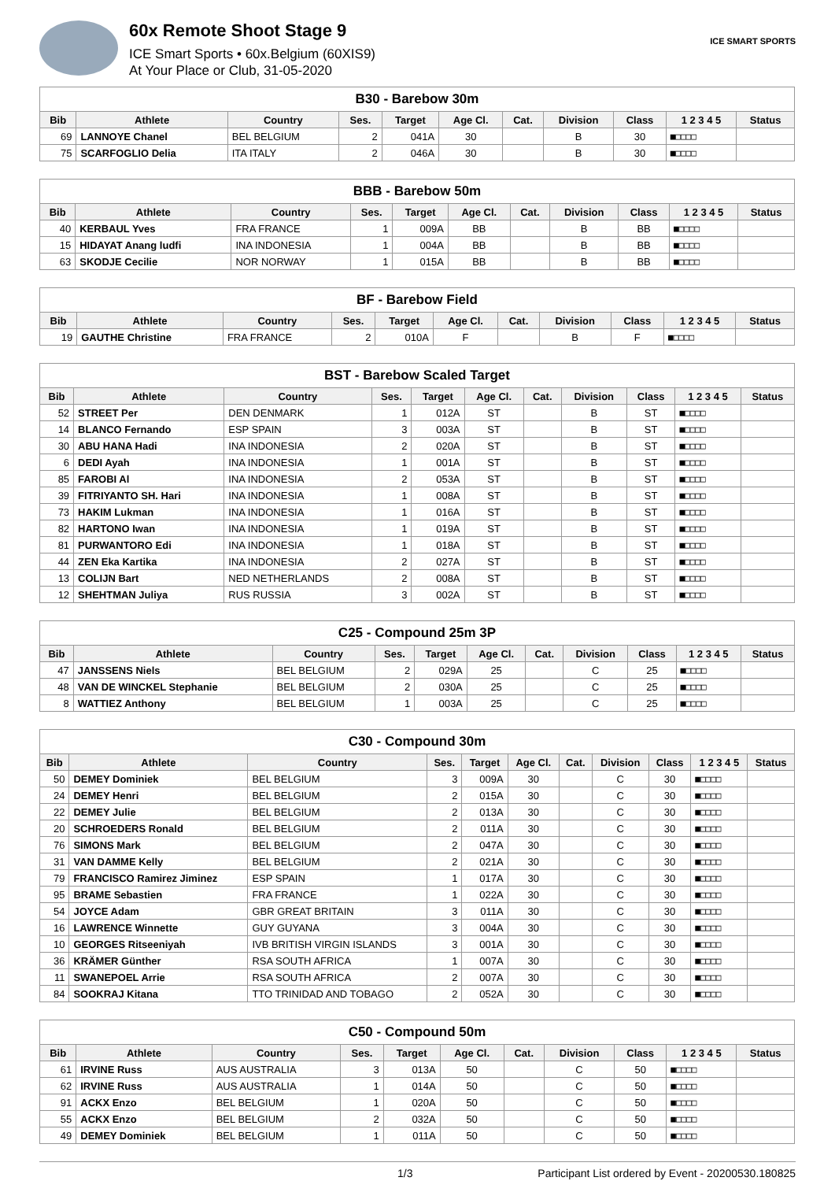60x Remote Shoot Stage 9
ICE Smart Sports • 60x.Belgium (60XIS9)
At Your Place or Club, 31-05-2020
ICE SMART SPORTS
| B30 - Barebow 30m | | | | | | | | | | |
| --- | --- | --- | --- | --- | --- | --- | --- | --- | --- | --- |
| Bib | Athlete | Country | Ses. | Target | Age Cl. | Cat. | Division | Class | 1 2 3 4 5 | Status |
| 69 | LANNOYE Chanel | BEL BELGIUM | 2 | 041A | 30 | | B | 30 | ■□□□□ | |
| 75 | SCARFOGLIO Delia | ITA ITALY | 2 | 046A | 30 | | B | 30 | ■□□□□ | |
| BBB - Barebow 50m | | | | | | | | | | |
| --- | --- | --- | --- | --- | --- | --- | --- | --- | --- | --- |
| Bib | Athlete | Country | Ses. | Target | Age Cl. | Cat. | Division | Class | 1 2 3 4 5 | Status |
| 40 | KERBAUL Yves | FRA FRANCE | 1 | 009A | BB | | B | BB | ■□□□□ | |
| 15 | HIDAYAT Anang ludfi | INA INDONESIA | 1 | 004A | BB | | B | BB | ■□□□□ | |
| 63 | SKODJE Cecilie | NOR NORWAY | 1 | 015A | BB | | B | BB | ■□□□□ | |
| BF - Barebow Field | | | | | | | | | | |
| --- | --- | --- | --- | --- | --- | --- | --- | --- | --- | --- |
| Bib | Athlete | Country | Ses. | Target | Age Cl. | Cat. | Division | Class | 1 2 3 4 5 | Status |
| 19 | GAUTHE Christine | FRA FRANCE | 2 | 010A | F | | B | F | ■□□□□ | |
| BST - Barebow Scaled Target | | | | | | | | | | |
| --- | --- | --- | --- | --- | --- | --- | --- | --- | --- | --- |
| Bib | Athlete | Country | Ses. | Target | Age Cl. | Cat. | Division | Class | 1 2 3 4 5 | Status |
| 52 | STREET Per | DEN DENMARK | 1 | 012A | ST | | B | ST | ■□□□□ | |
| 14 | BLANCO Fernando | ESP SPAIN | 3 | 003A | ST | | B | ST | ■□□□□ | |
| 30 | ABU HANA Hadi | INA INDONESIA | 2 | 020A | ST | | B | ST | ■□□□□ | |
| 6 | DEDI Ayah | INA INDONESIA | 1 | 001A | ST | | B | ST | ■□□□□ | |
| 85 | FAROBI Al | INA INDONESIA | 2 | 053A | ST | | B | ST | ■□□□□ | |
| 39 | FITRIYANTO SH. Hari | INA INDONESIA | 1 | 008A | ST | | B | ST | ■□□□□ | |
| 73 | HAKIM Lukman | INA INDONESIA | 1 | 016A | ST | | B | ST | ■□□□□ | |
| 82 | HARTONO Iwan | INA INDONESIA | 1 | 019A | ST | | B | ST | ■□□□□ | |
| 81 | PURWANTORO Edi | INA INDONESIA | 1 | 018A | ST | | B | ST | ■□□□□ | |
| 44 | ZEN Eka Kartika | INA INDONESIA | 2 | 027A | ST | | B | ST | ■□□□□ | |
| 13 | COLIJN Bart | NED NETHERLANDS | 2 | 008A | ST | | B | ST | ■□□□□ | |
| 12 | SHEHTMAN Juliya | RUS RUSSIA | 3 | 002A | ST | | B | ST | ■□□□□ | |
| C25 - Compound 25m 3P | | | | | | | | | | |
| --- | --- | --- | --- | --- | --- | --- | --- | --- | --- | --- |
| Bib | Athlete | Country | Ses. | Target | Age Cl. | Cat. | Division | Class | 1 2 3 4 5 | Status |
| 47 | JANSSENS Niels | BEL BELGIUM | 2 | 029A | 25 | | C | 25 | ■□□□□ | |
| 48 | VAN DE WINCKEL Stephanie | BEL BELGIUM | 2 | 030A | 25 | | C | 25 | ■□□□□ | |
| 8 | WATTIEZ Anthony | BEL BELGIUM | 1 | 003A | 25 | | C | 25 | ■□□□□ | |
| C30 - Compound 30m | | | | | | | | | | |
| --- | --- | --- | --- | --- | --- | --- | --- | --- | --- | --- |
| Bib | Athlete | Country | Ses. | Target | Age Cl. | Cat. | Division | Class | 1 2 3 4 5 | Status |
| 50 | DEMEY Dominiek | BEL BELGIUM | 3 | 009A | 30 | | C | 30 | ■□□□□ | |
| 24 | DEMEY Henri | BEL BELGIUM | 2 | 015A | 30 | | C | 30 | ■□□□□ | |
| 22 | DEMEY Julie | BEL BELGIUM | 2 | 013A | 30 | | C | 30 | ■□□□□ | |
| 20 | SCHROEDERS Ronald | BEL BELGIUM | 2 | 011A | 30 | | C | 30 | ■□□□□ | |
| 76 | SIMONS Mark | BEL BELGIUM | 2 | 047A | 30 | | C | 30 | ■□□□□ | |
| 31 | VAN DAMME Kelly | BEL BELGIUM | 2 | 021A | 30 | | C | 30 | ■□□□□ | |
| 79 | FRANCISCO Ramirez Jiminez | ESP SPAIN | 1 | 017A | 30 | | C | 30 | ■□□□□ | |
| 95 | BRAME Sebastien | FRA FRANCE | 1 | 022A | 30 | | C | 30 | ■□□□□ | |
| 54 | JOYCE Adam | GBR GREAT BRITAIN | 3 | 011A | 30 | | C | 30 | ■□□□□ | |
| 16 | LAWRENCE Winnette | GUY GUYANA | 3 | 004A | 30 | | C | 30 | ■□□□□ | |
| 10 | GEORGES Ritseeniyah | IVB BRITISH VIRGIN ISLANDS | 3 | 001A | 30 | | C | 30 | ■□□□□ | |
| 36 | KRÄMER Günther | RSA SOUTH AFRICA | 1 | 007A | 30 | | C | 30 | ■□□□□ | |
| 11 | SWANEPOEL Arrie | RSA SOUTH AFRICA | 2 | 007A | 30 | | C | 30 | ■□□□□ | |
| 84 | SOOKRAJ Kitana | TTO TRINIDAD AND TOBAGO | 2 | 052A | 30 | | C | 30 | ■□□□□ | |
| C50 - Compound 50m | | | | | | | | | | |
| --- | --- | --- | --- | --- | --- | --- | --- | --- | --- | --- |
| Bib | Athlete | Country | Ses. | Target | Age Cl. | Cat. | Division | Class | 1 2 3 4 5 | Status |
| 61 | IRVINE Russ | AUS AUSTRALIA | 3 | 013A | 50 | | C | 50 | ■□□□□ | |
| 62 | IRVINE Russ | AUS AUSTRALIA | 1 | 014A | 50 | | C | 50 | ■□□□□ | |
| 91 | ACKX Enzo | BEL BELGIUM | 1 | 020A | 50 | | C | 50 | ■□□□□ | |
| 55 | ACKX Enzo | BEL BELGIUM | 2 | 032A | 50 | | C | 50 | ■□□□□ | |
| 49 | DEMEY Dominiek | BEL BELGIUM | 1 | 011A | 50 | | C | 50 | ■□□□□ | |
1/3 Participant List ordered by Event - 20200530.180825